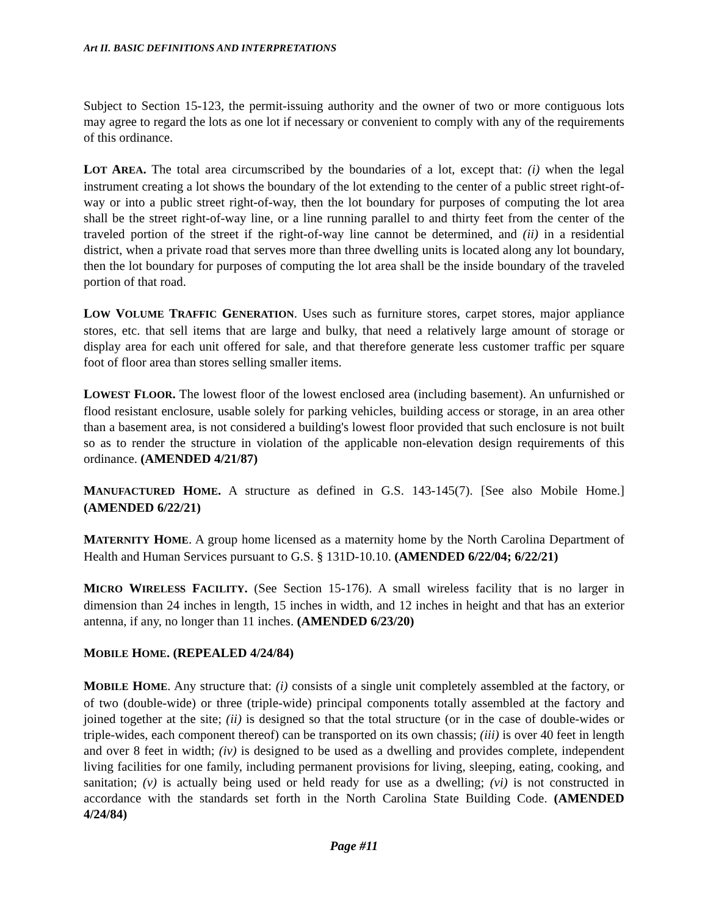Art II. BASIC DEFINITIONS AND INTERPRETATIONS
Subject to Section 15-123, the permit-issuing authority and the owner of two or more contiguous lots may agree to regard the lots as one lot if necessary or convenient to comply with any of the requirements of this ordinance.
LOT AREA. The total area circumscribed by the boundaries of a lot, except that: (i) when the legal instrument creating a lot shows the boundary of the lot extending to the center of a public street right-of-way or into a public street right-of-way, then the lot boundary for purposes of computing the lot area shall be the street right-of-way line, or a line running parallel to and thirty feet from the center of the traveled portion of the street if the right-of-way line cannot be determined, and (ii) in a residential district, when a private road that serves more than three dwelling units is located along any lot boundary, then the lot boundary for purposes of computing the lot area shall be the inside boundary of the traveled portion of that road.
LOW VOLUME TRAFFIC GENERATION. Uses such as furniture stores, carpet stores, major appliance stores, etc. that sell items that are large and bulky, that need a relatively large amount of storage or display area for each unit offered for sale, and that therefore generate less customer traffic per square foot of floor area than stores selling smaller items.
LOWEST FLOOR. The lowest floor of the lowest enclosed area (including basement). An unfurnished or flood resistant enclosure, usable solely for parking vehicles, building access or storage, in an area other than a basement area, is not considered a building's lowest floor provided that such enclosure is not built so as to render the structure in violation of the applicable non-elevation design requirements of this ordinance. (AMENDED 4/21/87)
MANUFACTURED HOME. A structure as defined in G.S. 143-145(7). [See also Mobile Home.] (AMENDED 6/22/21)
MATERNITY HOME. A group home licensed as a maternity home by the North Carolina Department of Health and Human Services pursuant to G.S. § 131D-10.10. (AMENDED 6/22/04; 6/22/21)
MICRO WIRELESS FACILITY. (See Section 15-176). A small wireless facility that is no larger in dimension than 24 inches in length, 15 inches in width, and 12 inches in height and that has an exterior antenna, if any, no longer than 11 inches. (AMENDED 6/23/20)
MOBILE HOME. (REPEALED 4/24/84)
MOBILE HOME. Any structure that: (i) consists of a single unit completely assembled at the factory, or of two (double-wide) or three (triple-wide) principal components totally assembled at the factory and joined together at the site; (ii) is designed so that the total structure (or in the case of double-wides or triple-wides, each component thereof) can be transported on its own chassis; (iii) is over 40 feet in length and over 8 feet in width; (iv) is designed to be used as a dwelling and provides complete, independent living facilities for one family, including permanent provisions for living, sleeping, eating, cooking, and sanitation; (v) is actually being used or held ready for use as a dwelling; (vi) is not constructed in accordance with the standards set forth in the North Carolina State Building Code. (AMENDED 4/24/84)
Page #11